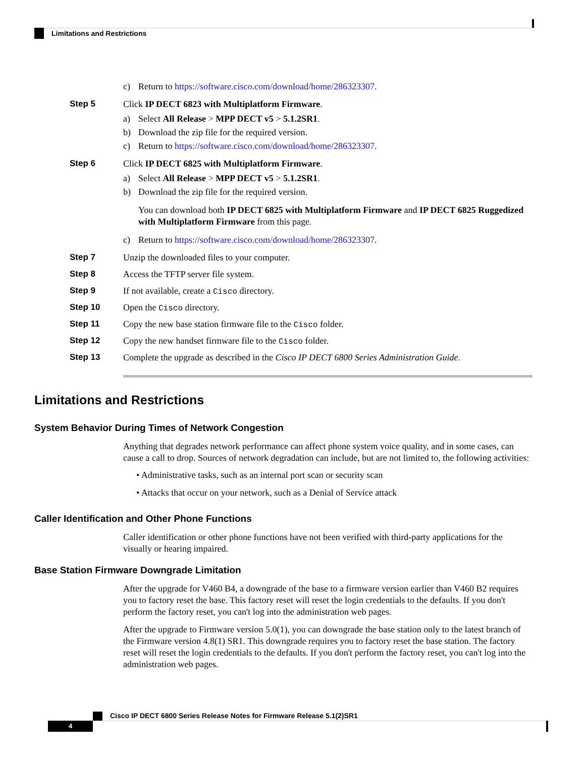Limitations and Restrictions
c) Return to https://software.cisco.com/download/home/286323307.
Step 5 Click IP DECT 6823 with Multiplatform Firmware.
a) Select All Release > MPP DECT v5 > 5.1.2SR1.
b) Download the zip file for the required version.
c) Return to https://software.cisco.com/download/home/286323307.
Step 6 Click IP DECT 6825 with Multiplatform Firmware.
a) Select All Release > MPP DECT v5 > 5.1.2SR1.
b) Download the zip file for the required version.
You can download both IP DECT 6825 with Multiplatform Firmware and IP DECT 6825 Ruggedized with Multiplatform Firmware from this page.
c) Return to https://software.cisco.com/download/home/286323307.
Step 7 Unzip the downloaded files to your computer.
Step 8 Access the TFTP server file system.
Step 9 If not available, create a Cisco directory.
Step 10 Open the Cisco directory.
Step 11 Copy the new base station firmware file to the Cisco folder.
Step 12 Copy the new handset firmware file to the Cisco folder.
Step 13 Complete the upgrade as described in the Cisco IP DECT 6800 Series Administration Guide.
Limitations and Restrictions
System Behavior During Times of Network Congestion
Anything that degrades network performance can affect phone system voice quality, and in some cases, can cause a call to drop. Sources of network degradation can include, but are not limited to, the following activities:
• Administrative tasks, such as an internal port scan or security scan
• Attacks that occur on your network, such as a Denial of Service attack
Caller Identification and Other Phone Functions
Caller identification or other phone functions have not been verified with third-party applications for the visually or hearing impaired.
Base Station Firmware Downgrade Limitation
After the upgrade for V460 B4, a downgrade of the base to a firmware version earlier than V460 B2 requires you to factory reset the base. This factory reset will reset the login credentials to the defaults. If you don't perform the factory reset, you can't log into the administration web pages.
After the upgrade to Firmware version 5.0(1), you can downgrade the base station only to the latest branch of the Firmware version 4.8(1) SR1. This downgrade requires you to factory reset the base station. The factory reset will reset the login credentials to the defaults. If you don't perform the factory reset, you can't log into the administration web pages.
Cisco IP DECT 6800 Series Release Notes for Firmware Release 5.1(2)SR1
4